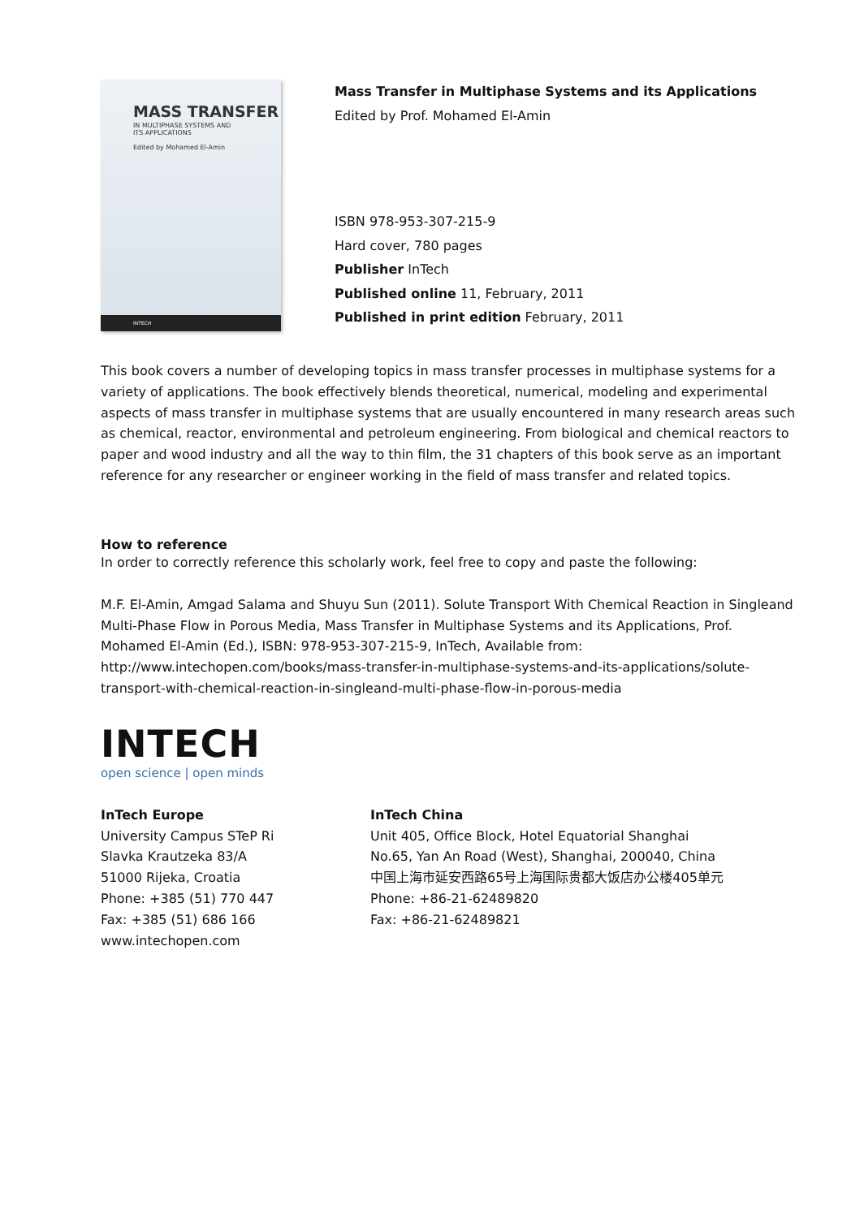MASS TRANSFER
IN MULTIPHASE SYSTEMS AND
ITS APPLICATIONS
Edited by Mohamed El-Amin
INTECH
Mass Transfer in Multiphase Systems and its Applications
Edited by Prof. Mohamed El-Amin
ISBN 978-953-307-215-9
Hard cover, 780 pages
Publisher InTech
Published online 11, February, 2011
Published in print edition February, 2011
This book covers a number of developing topics in mass transfer processes in multiphase systems for a variety of applications. The book effectively blends theoretical, numerical, modeling and experimental aspects of mass transfer in multiphase systems that are usually encountered in many research areas such as chemical, reactor, environmental and petroleum engineering. From biological and chemical reactors to paper and wood industry and all the way to thin film, the 31 chapters of this book serve as an important reference for any researcher or engineer working in the field of mass transfer and related topics.
How to reference
In order to correctly reference this scholarly work, feel free to copy and paste the following:
M.F. El-Amin, Amgad Salama and Shuyu Sun (2011). Solute Transport With Chemical Reaction in Singleand Multi-Phase Flow in Porous Media, Mass Transfer in Multiphase Systems and its Applications, Prof. Mohamed El-Amin (Ed.), ISBN: 978-953-307-215-9, InTech, Available from: http://www.intechopen.com/books/mass-transfer-in-multiphase-systems-and-its-applications/solute-transport-with-chemical-reaction-in-singleand-multi-phase-flow-in-porous-media
INTECH
open science | open minds
InTech Europe
University Campus STeP Ri
Slavka Krautzeka 83/A
51000 Rijeka, Croatia
Phone: +385 (51) 770 447
Fax: +385 (51) 686 166
www.intechopen.com
InTech China
Unit 405, Office Block, Hotel Equatorial Shanghai
No.65, Yan An Road (West), Shanghai, 200040, China
中国上海市延安西路65号上海国际贵都大饭店办公楼405单元
Phone: +86-21-62489820
Fax: +86-21-62489821